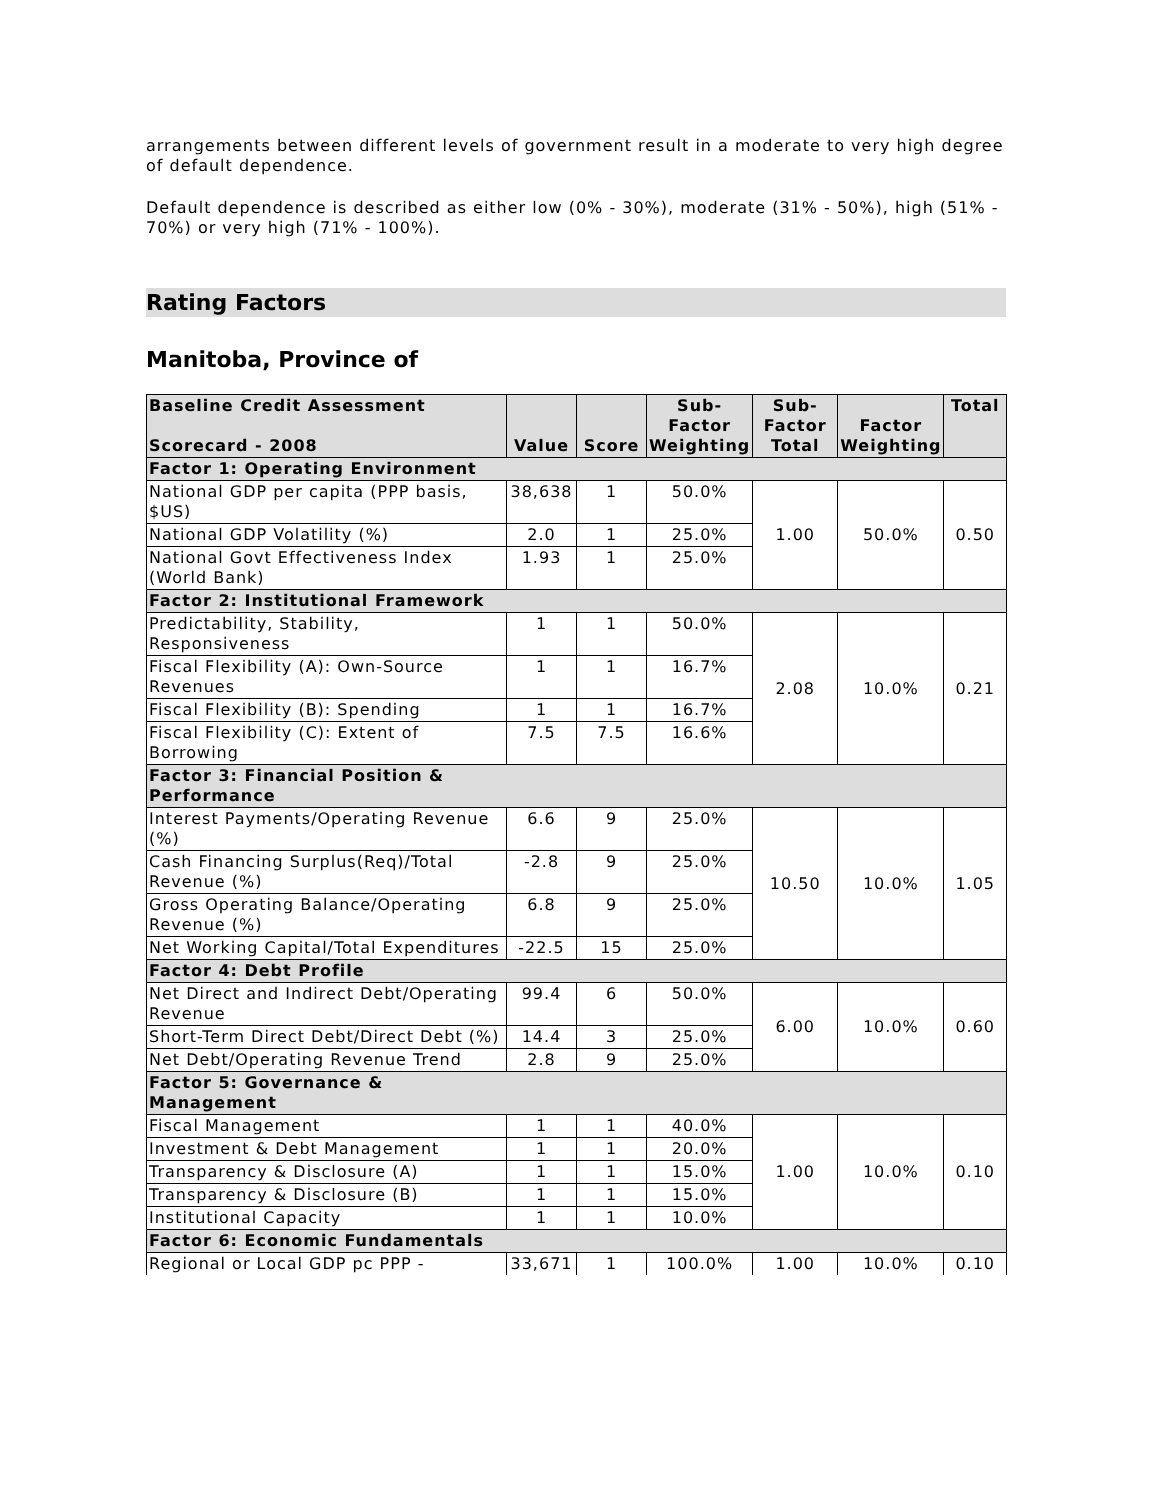arrangements between different levels of government result in a moderate to very high degree of default dependence.
Default dependence is described as either low (0% - 30%), moderate (31% - 50%), high (51% - 70%) or very high (71% - 100%).
Rating Factors
Manitoba, Province of
| Baseline Credit Assessment Scorecard - 2008 | Value | Score | Sub-Factor Weighting | Sub-Factor Total | Factor Weighting | Total |
| --- | --- | --- | --- | --- | --- | --- |
| Factor 1: Operating Environment | | | | | | |
| National GDP per capita (PPP basis, $US) | 38,638 | 1 | 50.0% | 1.00 | 50.0% | 0.50 |
| National GDP Volatility (%) | 2.0 | 1 | 25.0% | | | |
| National Govt Effectiveness Index (World Bank) | 1.93 | 1 | 25.0% | | | |
| Factor 2: Institutional Framework | | | | | | |
| Predictability, Stability, Responsiveness | 1 | 1 | 50.0% | 2.08 | 10.0% | 0.21 |
| Fiscal Flexibility (A): Own-Source Revenues | 1 | 1 | 16.7% | | | |
| Fiscal Flexibility (B): Spending | 1 | 1 | 16.7% | | | |
| Fiscal Flexibility (C): Extent of Borrowing | 7.5 | 7.5 | 16.6% | | | |
| Factor 3: Financial Position & Performance | | | | | | |
| Interest Payments/Operating Revenue (%) | 6.6 | 9 | 25.0% | 10.50 | 10.0% | 1.05 |
| Cash Financing Surplus(Req)/Total Revenue (%) | -2.8 | 9 | 25.0% | | | |
| Gross Operating Balance/Operating Revenue (%) | 6.8 | 9 | 25.0% | | | |
| Net Working Capital/Total Expenditures | -22.5 | 15 | 25.0% | | | |
| Factor 4: Debt Profile | | | | | | |
| Net Direct and Indirect Debt/Operating Revenue | 99.4 | 6 | 50.0% | 6.00 | 10.0% | 0.60 |
| Short-Term Direct Debt/Direct Debt (%) | 14.4 | 3 | 25.0% | | | |
| Net Debt/Operating Revenue Trend | 2.8 | 9 | 25.0% | | | |
| Factor 5: Governance & Management | | | | | | |
| Fiscal Management | 1 | 1 | 40.0% | 1.00 | 10.0% | 0.10 |
| Investment & Debt Management | 1 | 1 | 20.0% | | | |
| Transparency & Disclosure (A) | 1 | 1 | 15.0% | | | |
| Transparency & Disclosure (B) | 1 | 1 | 15.0% | | | |
| Institutional Capacity | 1 | 1 | 10.0% | | | |
| Factor 6: Economic Fundamentals | | | | | | |
| Regional or Local GDP pc PPP - | 33,671 | 1 | 100.0% | 1.00 | 10.0% | 0.10 |